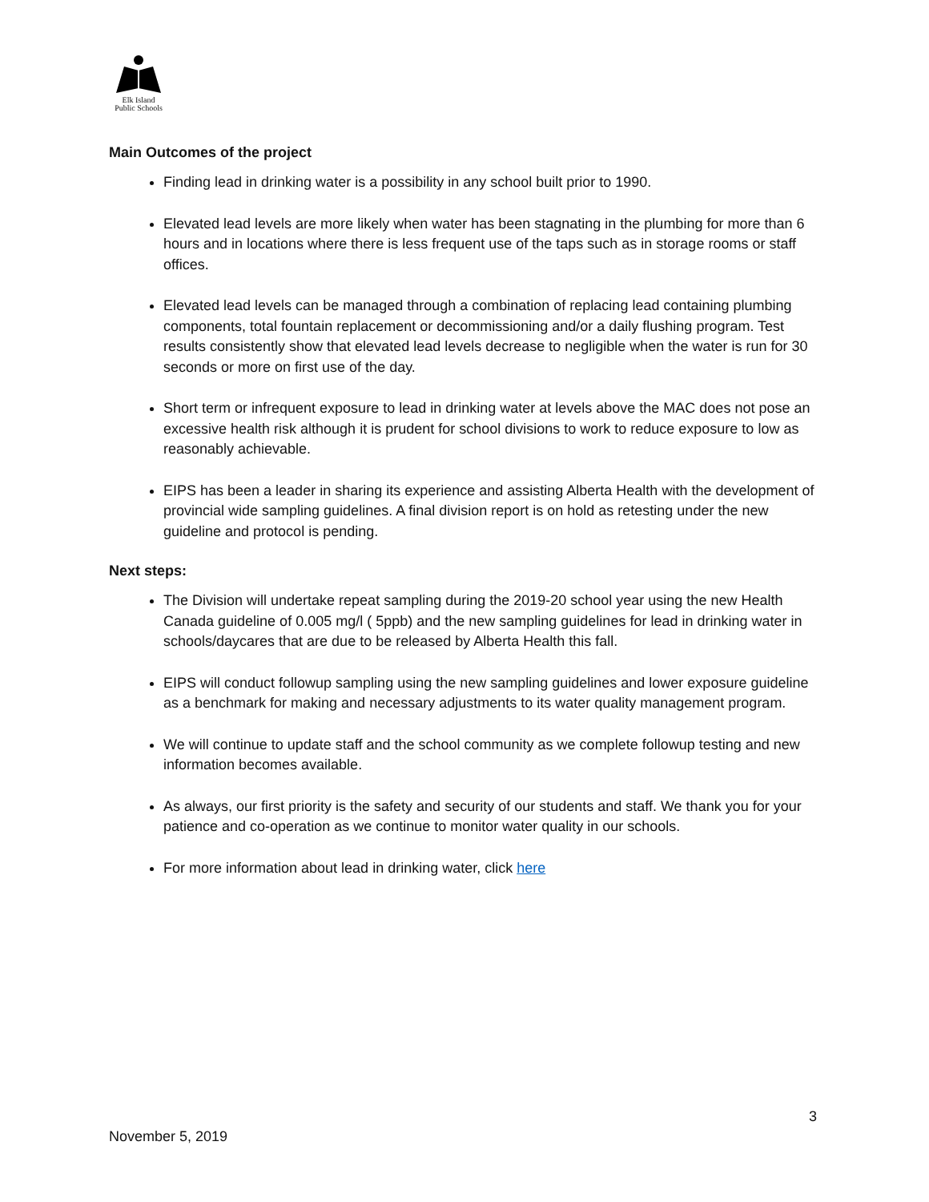Elk Island
Public Schools
Main Outcomes of the project
Finding lead in drinking water is a possibility in any school built prior to 1990.
Elevated lead levels are more likely when water has been stagnating in the plumbing for more than 6 hours and in locations where there is less frequent use of the taps such as in storage rooms or staff offices.
Elevated lead levels can be managed through a combination of replacing lead containing plumbing components, total fountain replacement or decommissioning and/or a daily flushing program. Test results consistently show that elevated lead levels decrease to negligible when the water is run for 30 seconds or more on first use of the day.
Short term or infrequent exposure to lead in drinking water at levels above the MAC does not pose an excessive health risk although it is prudent for school divisions to work to reduce exposure to low as reasonably achievable.
EIPS has been a leader in sharing its experience and assisting Alberta Health with the development of provincial wide sampling guidelines. A final division report is on hold as retesting under the new guideline and protocol is pending.
Next steps:
The Division will undertake repeat sampling during the 2019-20 school year using the new Health Canada guideline of 0.005 mg/l ( 5ppb) and the new sampling guidelines for lead in drinking water in schools/daycares that are due to be released by Alberta Health this fall.
EIPS will conduct followup sampling using the new sampling guidelines and lower exposure guideline as a benchmark for making and necessary adjustments to its water quality management program.
We will continue to update staff and the school community as we complete followup testing and new information becomes available.
As always, our first priority is the safety and security of our students and staff. We thank you for your patience and co-operation as we continue to monitor water quality in our schools.
For more information about lead in drinking water, click here
3
November 5, 2019